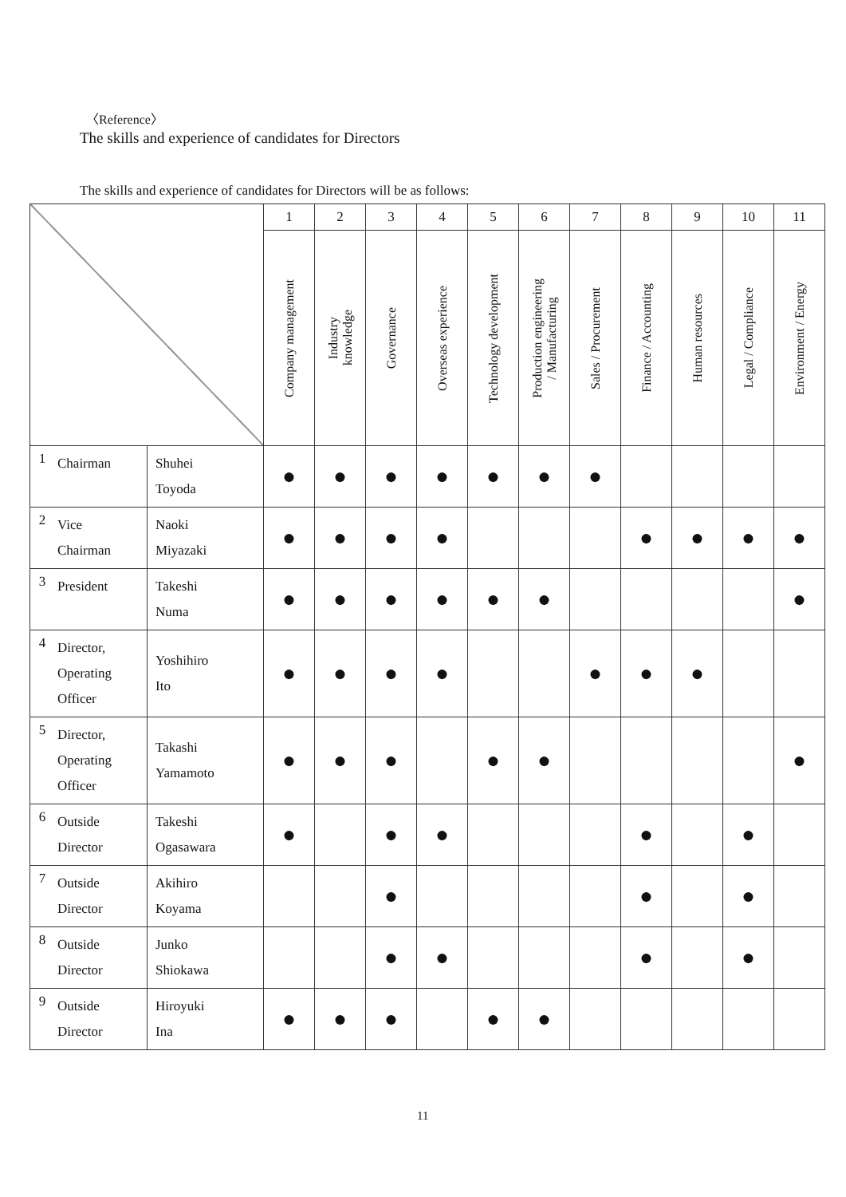〈Reference〉
The skills and experience of candidates for Directors
The skills and experience of candidates for Directors will be as follows:
| | | | 1 | 2 | 3 | 4 | 5 | 6 | 7 | 8 | 9 | 10 | 11 |
| | | | Company management | Industry knowledge | Governance | Overseas experience | Technology development | Production engineering / Manufacturing | Sales / Procurement | Finance / Accounting | Human resources | Legal / Compliance | Environment / Energy |
| 1 | Chairman | Shuhei Toyoda | ● | ● | ● | ● | ● | ● | ● | | | | |
| 2 | Vice Chairman | Naoki Miyazaki | ● | ● | ● | ● | | | | ● | ● | ● | ● |
| 3 | President | Takeshi Numa | ● | ● | ● | ● | ● | ● | | | | | ● |
| 4 | Director, Operating Officer | Yoshihiro Ito | ● | ● | ● | ● | | | ● | ● | ● | | |
| 5 | Director, Operating Officer | Takashi Yamamoto | ● | ● | ● | | ● | ● | | | | | ● |
| 6 | Outside Director | Takeshi Ogasawara | ● | | ● | ● | | | | ● | | ● | |
| 7 | Outside Director | Akihiro Koyama | | | ● | | | | | ● | | ● | |
| 8 | Outside Director | Junko Shiokawa | | | ● | ● | | | | ● | | ● | |
| 9 | Outside Director | Hiroyuki Ina | ● | ● | ● | | ● | ● | | | | | |
11